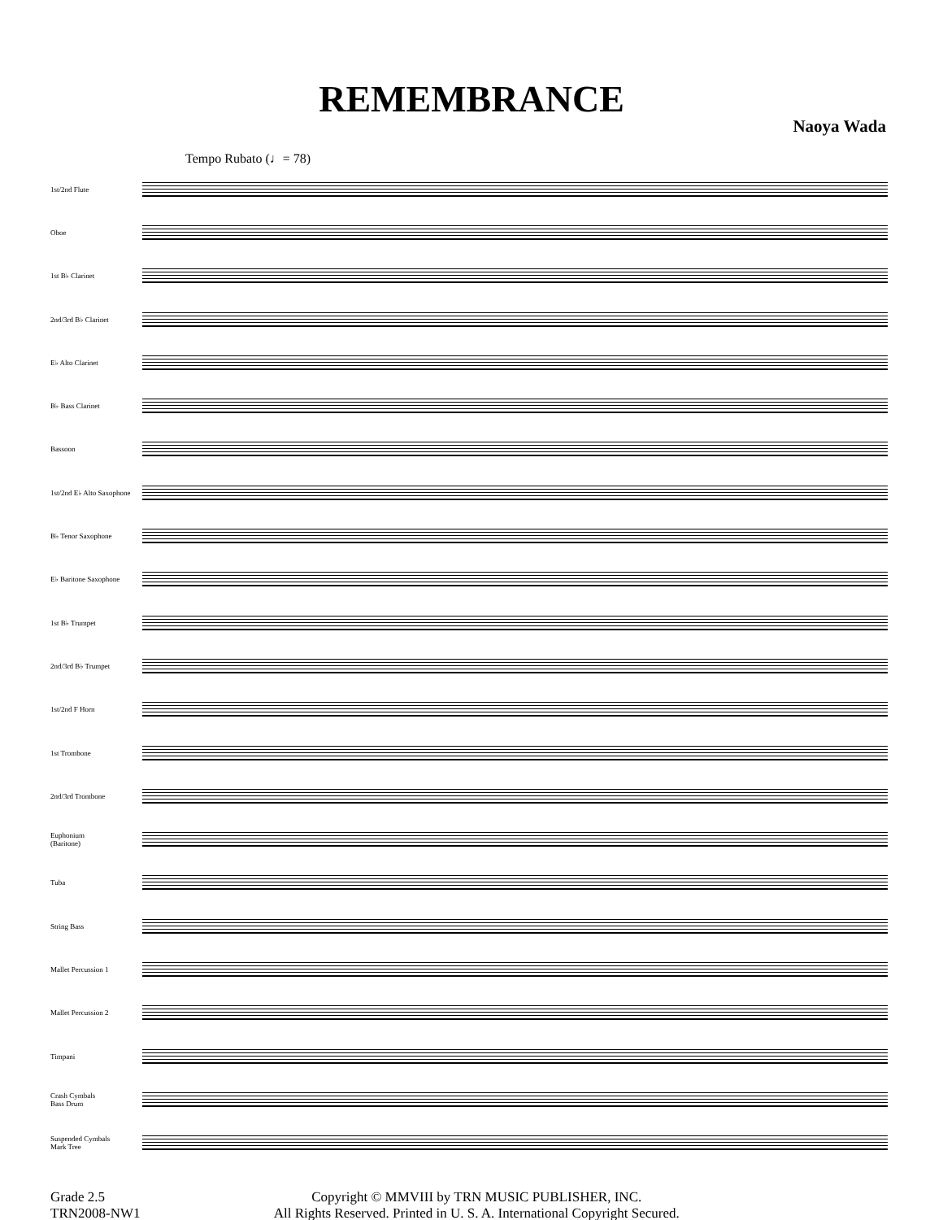REMEMBRANCE
Naoya Wada
Tempo Rubato (♩= 78)
1st/2nd Flute
Oboe
1st B♭ Clarinet
2nd/3rd B♭ Clarinet
E♭ Alto Clarinet
B♭ Bass Clarinet
Bassoon
1st/2nd E♭ Alto Saxophone
B♭ Tenor Saxophone
E♭ Baritone Saxophone
1st B♭ Trumpet
2nd/3rd B♭ Trumpet
1st/2nd F Horn
1st Trombone
2nd/3rd Trombone
Euphonium
(Baritone)
Tuba
String Bass
Mallet Percussion 1
Mallet Percussion 2
Timpani
Crash Cymbals
Bass Drum
Suspended Cymbals
Mark Tree
Grade 2.5
TRN2008-NW1
Copyright © MMVIII by TRN MUSIC PUBLISHER, INC.
All Rights Reserved. Printed in U. S. A. International Copyright Secured.